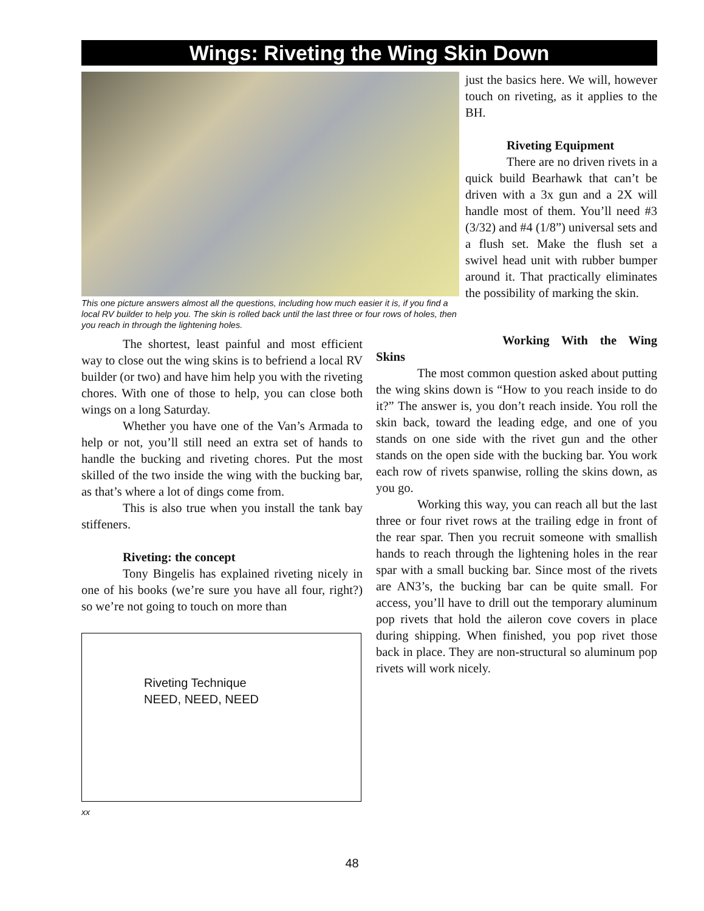Wings: Riveting the Wing Skin Down
This one picture answers almost all the questions, including how much easier it is, if you find a local RV builder to help you. The skin is rolled back until the last three or four rows of holes, then you reach in through the lightening holes.
just the basics here. We will, however touch on riveting, as it applies to the BH.
Riveting Equipment
There are no driven rivets in a quick build Bearhawk that can’t be driven with a 3x gun and a 2X will handle most of them. You’ll need #3 (3/32) and #4 (1/8”) universal sets and a flush set. Make the flush set a swivel head unit with rubber bumper around it. That practically eliminates the possibility of marking the skin.
The shortest, least painful and most efficient way to close out the wing skins is to befriend a local RV builder (or two) and have him help you with the riveting chores. With one of those to help, you can close both wings on a long Saturday.
Whether you have one of the Van’s Armada to help or not, you’ll still need an extra set of hands to handle the bucking and riveting chores. Put the most skilled of the two inside the wing with the bucking bar, as that’s where a lot of dings come from.
This is also true when you install the tank bay stiffeners.
Riveting: the concept
Tony Bingelis has explained riveting nicely in one of his books (we’re sure you have all four, right?) so we’re not going to touch on more than
Riveting Technique
NEED, NEED, NEED
xx
Working With the Wing
Skins
The most common question asked about putting the wing skins down is “How to you reach inside to do it?” The answer is, you don’t reach inside. You roll the skin back, toward the leading edge, and one of you stands on one side with the rivet gun and the other stands on the open side with the bucking bar. You work each row of rivets spanwise, rolling the skins down, as you go.
Working this way, you can reach all but the last three or four rivet rows at the trailing edge in front of the rear spar. Then you recruit someone with smallish hands to reach through the lightening holes in the rear spar with a small bucking bar. Since most of the rivets are AN3’s, the bucking bar can be quite small. For access, you’ll have to drill out the temporary aluminum pop rivets that hold the aileron cove covers in place during shipping. When finished, you pop rivet those back in place. They are non-structural so aluminum pop rivets will work nicely.
48